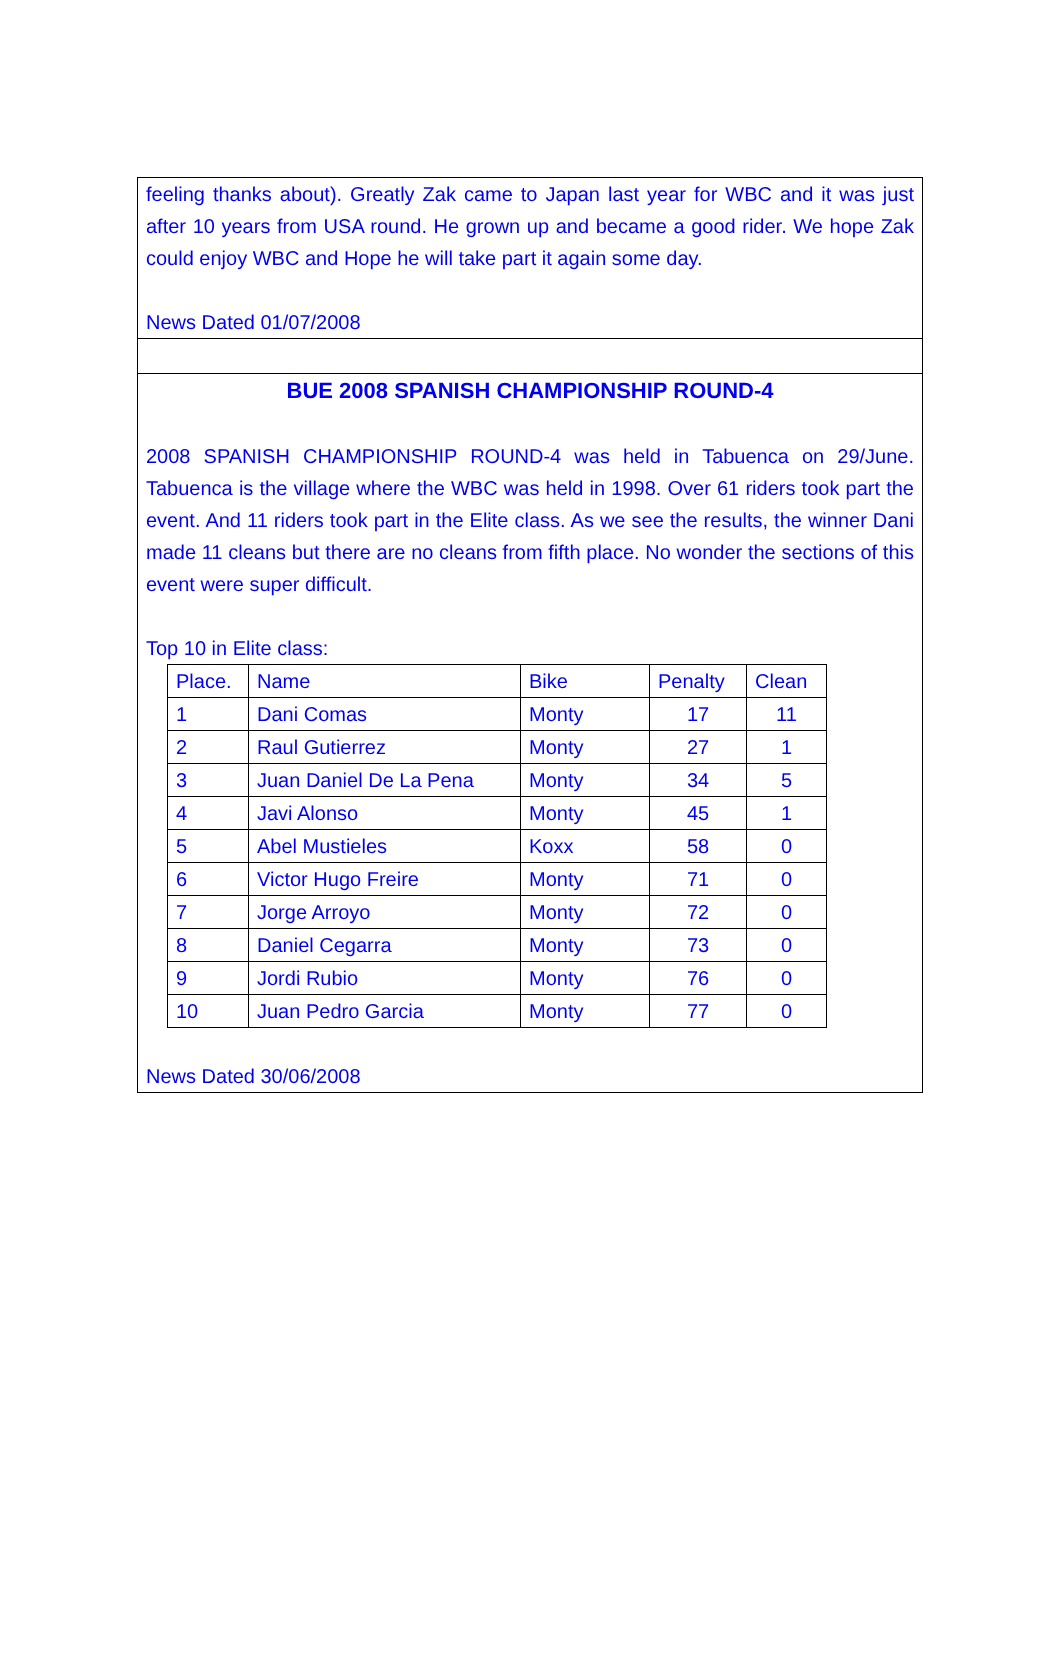feeling thanks about). Greatly Zak came to Japan last year for WBC and it was just after 10 years from USA round. He grown up and became a good rider. We hope Zak could enjoy WBC and Hope he will take part it again some day.
News Dated 01/07/2008
BUE 2008 SPANISH CHAMPIONSHIP ROUND-4
2008 SPANISH CHAMPIONSHIP ROUND-4 was held in Tabuenca on 29/June. Tabuenca is the village where the WBC was held in 1998. Over 61 riders took part the event. And 11 riders took part in the Elite class. As we see the results, the winner Dani made 11 cleans but there are no cleans from fifth place. No wonder the sections of this event were super difficult.
Top 10 in Elite class:
| Place. | Name | Bike | Penalty | Clean |
| 1 | Dani Comas | Monty | 17 | 11 |
| 2 | Raul Gutierrez | Monty | 27 | 1 |
| 3 | Juan Daniel De La Pena | Monty | 34 | 5 |
| 4 | Javi Alonso | Monty | 45 | 1 |
| 5 | Abel Mustieles | Koxx | 58 | 0 |
| 6 | Victor Hugo Freire | Monty | 71 | 0 |
| 7 | Jorge Arroyo | Monty | 72 | 0 |
| 8 | Daniel Cegarra | Monty | 73 | 0 |
| 9 | Jordi Rubio | Monty | 76 | 0 |
| 10 | Juan Pedro Garcia | Monty | 77 | 0 |
News Dated 30/06/2008